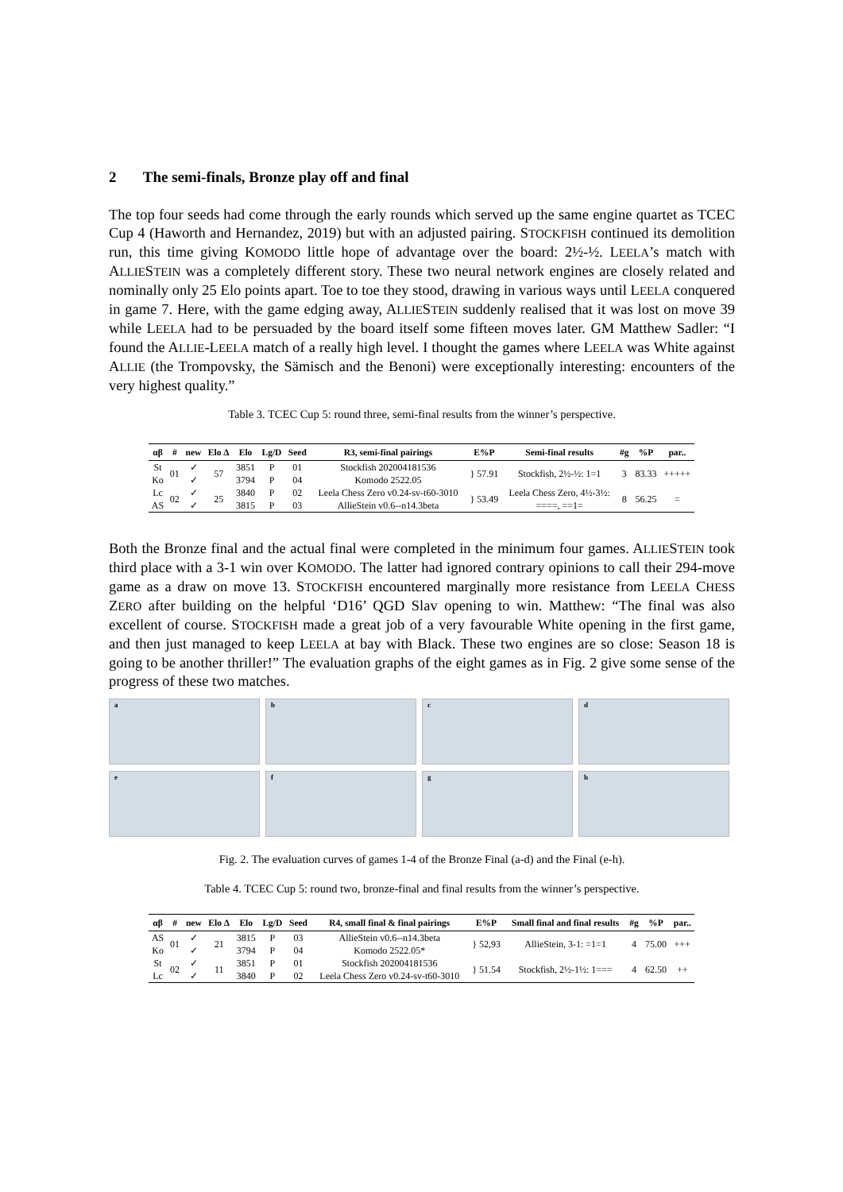2 The semi-finals, Bronze play off and final
The top four seeds had come through the early rounds which served up the same engine quartet as TCEC Cup 4 (Haworth and Hernandez, 2019) but with an adjusted pairing. STOCKFISH continued its demolition run, this time giving KOMODO little hope of advantage over the board: 2½-½. LEELA’s match with ALLIESTEIN was a completely different story. These two neural network engines are closely related and nominally only 25 Elo points apart. Toe to toe they stood, drawing in various ways until LEELA conquered in game 7. Here, with the game edging away, ALLIESTEIN suddenly realised that it was lost on move 39 while LEELA had to be persuaded by the board itself some fifteen moves later. GM Matthew Sadler: “I found the ALLIE-LEELA match of a really high level. I thought the games where LEELA was White against ALLIE (the Trompovsky, the Sämisch and the Benoni) were exceptionally interesting: encounters of the very highest quality.”
Table 3. TCEC Cup 5: round three, semi-final results from the winner’s perspective.
| αβ | # | new | Elo Δ | Elo | Lg/D | Seed | R3, semi-final pairings | E%P | Semi-final results | #g | %P | par.. |
| --- | --- | --- | --- | --- | --- | --- | --- | --- | --- | --- | --- | --- |
| St Ko | 01 | ✓ ✓ | 57 | 3851 3794 | P P | 01 04 | Stockfish 202004181536 Komodo 2522.05 | } 57.91 | Stockfish, 2½-½: 1=1 | 3 | 83.33 | +++++ |
| Lc AS | 02 | ✓ ✓ | 25 | 3840 3815 | P P | 02 03 | Leela Chess Zero v0.24-sv-t60-3010 AllieStein v0.6--n14.3beta | } 53.49 | Leela Chess Zero, 4½-3½: ====, ==1= | 8 | 56.25 | = |
Both the Bronze final and the actual final were completed in the minimum four games. ALLIESTEIN took third place with a 3-1 win over KOMODO. The latter had ignored contrary opinions to call their 294-move game as a draw on move 13. STOCKFISH encountered marginally more resistance from LEELA CHESS ZERO after building on the helpful ‘D16’ QGD Slav opening to win. Matthew: “The final was also excellent of course. STOCKFISH made a great job of a very favourable White opening in the first game, and then just managed to keep LEELA at bay with Black. These two engines are so close: Season 18 is going to be another thriller!” The evaluation graphs of the eight games as in Fig. 2 give some sense of the progress of these two matches.
a
b
c
d
e
f
g
h
Fig. 2. The evaluation curves of games 1-4 of the Bronze Final (a-d) and the Final (e-h).
Table 4. TCEC Cup 5: round two, bronze-final and final results from the winner’s perspective.
| αβ | # | new | Elo Δ | Elo | Lg/D | Seed | R4, small final & final pairings | E%P | Small final and final results | #g | %P | par.. |
| --- | --- | --- | --- | --- | --- | --- | --- | --- | --- | --- | --- | --- |
| AS Ko | 01 | ✓ ✓ | 21 | 3815 3794 | P P | 03 04 | AllieStein v0.6--n14.3beta Komodo 2522.05* | } 52,93 | AllieStein, 3-1: =1=1 | 4 | 75.00 | +++ |
| St Lc | 02 | ✓ ✓ | 11 | 3851 3840 | P P | 01 02 | Stockfish 202004181536 Leela Chess Zero v0.24-sv-t60-3010 | } 51.54 | Stockfish, 2½-1½: 1=== | 4 | 62.50 | ++ |